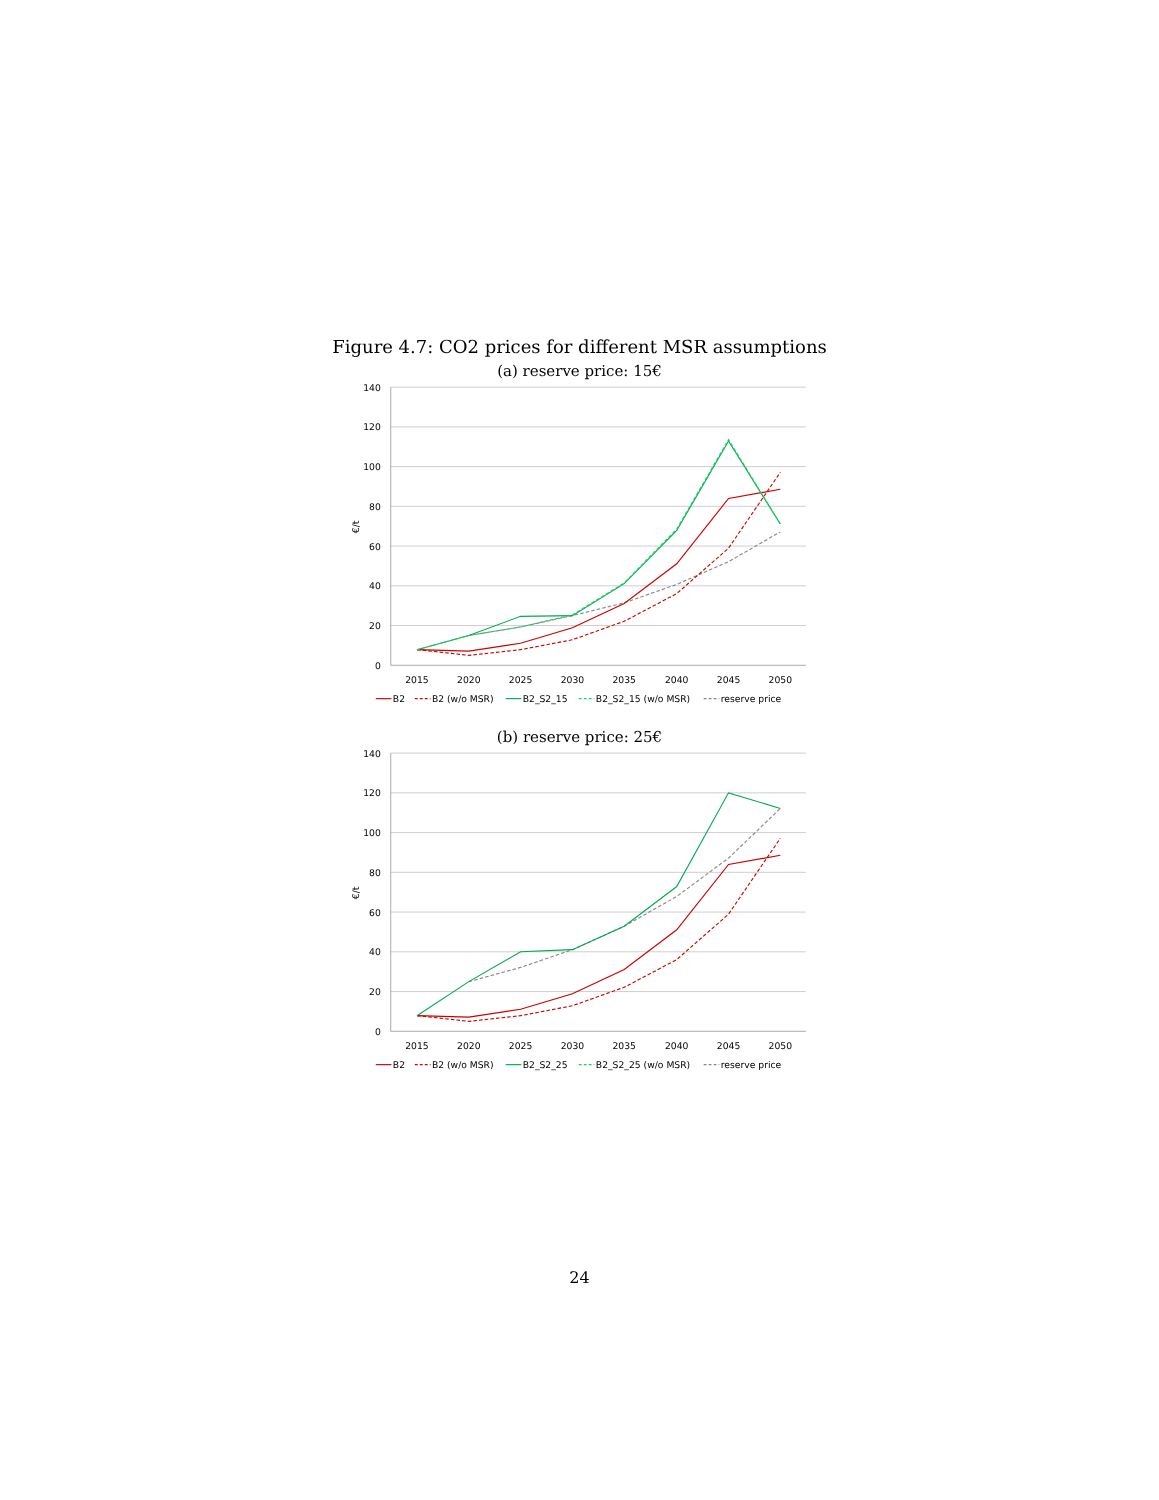Figure 4.7: CO2 prices for different MSR assumptions
(a) reserve price: 15€
140
120
100
80
60
40
20
0
€/t
2015
2020
2025
2030
2035
2040
2045
2050
B2
B2 (w/o MSR)
B2_S2_15
B2_S2_15 (w/o MSR)
reserve price
(b) reserve price: 25€
140
120
100
80
60
40
20
0
€/t
2015
2020
2025
2030
2035
2040
2045
2050
B2
B2 (w/o MSR)
B2_S2_25
B2_S2_25 (w/o MSR)
reserve price
24